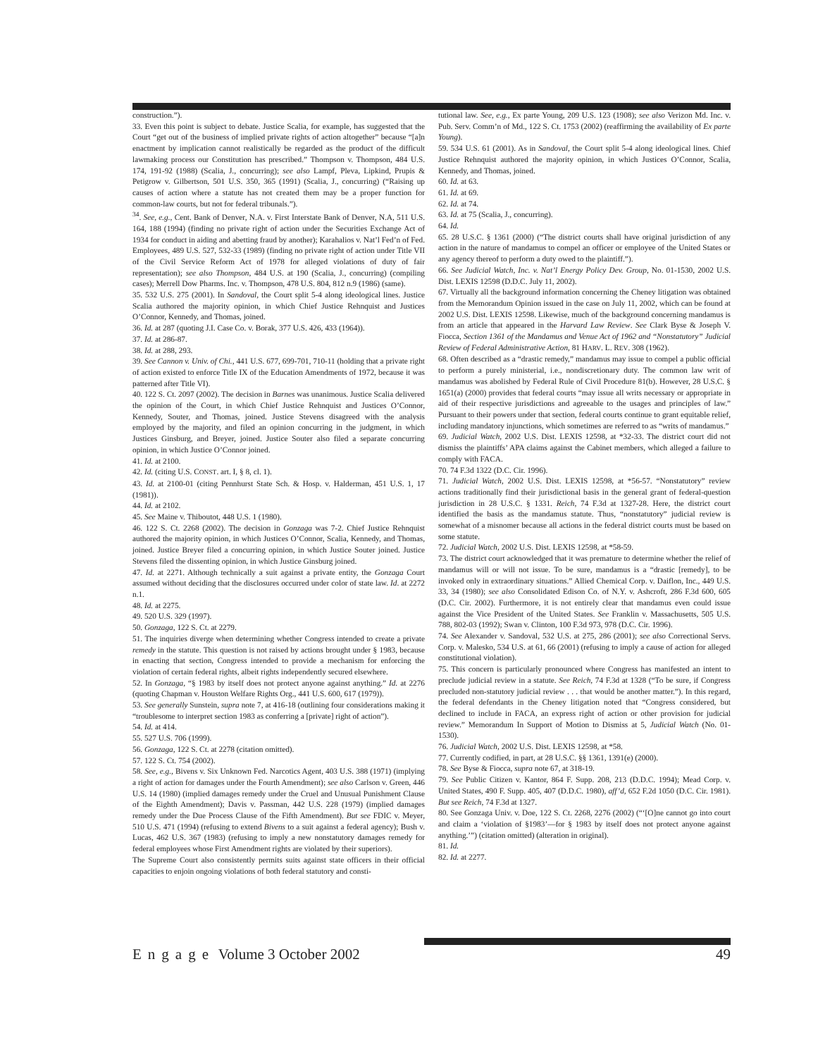construction.”).
33. Even this point is subject to debate. Justice Scalia, for example, has suggested that the Court “get out of the business of implied private rights of action altogether” because “[a]n enactment by implication cannot realistically be regarded as the product of the difficult lawmaking process our Constitution has prescribed.” Thompson v. Thompson, 484 U.S. 174, 191-92 (1988) (Scalia, J., concurring); see also Lampf, Pleva, Lipkind, Prupis & Petigrow v. Gilbertson, 501 U.S. 350, 365 (1991) (Scalia, J., concurring) (“Raising up causes of action where a statute has not created them may be a proper function for common-law courts, but not for federal tribunals.”).
<sup>34</sup>. See, e.g., Cent. Bank of Denver, N.A. v. First Interstate Bank of Denver, N.A, 511 U.S. 164, 188 (1994) (finding no private right of action under the Securities Exchange Act of 1934 for conduct in aiding and abetting fraud by another); Karahalios v. Nat’l Fed’n of Fed. Employees, 489 U.S. 527, 532-33 (1989) (finding no private right of action under Title VII of the Civil Service Reform Act of 1978 for alleged violations of duty of fair representation); see also Thompson, 484 U.S. at 190 (Scalia, J., concurring) (compiling cases); Merrell Dow Pharms. Inc. v. Thompson, 478 U.S. 804, 812 n.9 (1986) (same).
35. 532 U.S. 275 (2001). In Sandoval, the Court split 5-4 along ideological lines. Justice Scalia authored the majority opinion, in which Chief Justice Rehnquist and Justices O’Connor, Kennedy, and Thomas, joined.
36. Id. at 287 (quoting J.I. Case Co. v. Borak, 377 U.S. 426, 433 (1964)).
37. Id. at 286-87.
38. Id. at 288, 293.
39. See Cannon v. Univ. of Chi., 441 U.S. 677, 699-701, 710-11 (holding that a private right of action existed to enforce Title IX of the Education Amendments of 1972, because it was patterned after Title VI).
40. 122 S. Ct. 2097 (2002). The decision in Barnes was unanimous. Justice Scalia delivered the opinion of the Court, in which Chief Justice Rehnquist and Justices O’Connor, Kennedy, Souter, and Thomas, joined. Justice Stevens disagreed with the analysis employed by the majority, and filed an opinion concurring in the judgment, in which Justices Ginsburg, and Breyer, joined. Justice Souter also filed a separate concurring opinion, in which Justice O’Connor joined.
41. Id. at 2100.
42. Id. (citing U.S. CONST. art. I, § 8, cl. 1).
43. Id. at 2100-01 (citing Pennhurst State Sch. & Hosp. v. Halderman, 451 U.S. 1, 17 (1981)).
44. Id. at 2102.
45. See Maine v. Thiboutot, 448 U.S. 1 (1980).
46. 122 S. Ct. 2268 (2002). The decision in Gonzaga was 7-2. Chief Justice Rehnquist authored the majority opinion, in which Justices O’Connor, Scalia, Kennedy, and Thomas, joined. Justice Breyer filed a concurring opinion, in which Justice Souter joined. Justice Stevens filed the dissenting opinion, in which Justice Ginsburg joined.
47. Id. at 2271. Although technically a suit against a private entity, the Gonzaga Court assumed without deciding that the disclosures occurred under color of state law. Id. at 2272 n.1.
48. Id. at 2275.
49. 520 U.S. 329 (1997).
50. Gonzaga, 122 S. Ct. at 2279.
51. The inquiries diverge when determining whether Congress intended to create a private remedy in the statute. This question is not raised by actions brought under § 1983, because in enacting that section, Congress intended to provide a mechanism for enforcing the violation of certain federal rights, albeit rights independently secured elsewhere.
52. In Gonzaga, “§ 1983 by itself does not protect anyone against anything.” Id. at 2276 (quoting Chapman v. Houston Welfare Rights Org., 441 U.S. 600, 617 (1979)).
53. See generally Sunstein, supra note 7, at 416-18 (outlining four considerations making it “troublesome to interpret section 1983 as conferring a [private] right of action”).
54. Id. at 414.
55. 527 U.S. 706 (1999).
56. Gonzaga, 122 S. Ct. at 2278 (citation omitted).
57. 122 S. Ct. 754 (2002).
58. See, e.g., Bivens v. Six Unknown Fed. Narcotics Agent, 403 U.S. 388 (1971) (implying a right of action for damages under the Fourth Amendment); see also Carlson v. Green, 446 U.S. 14 (1980) (implied damages remedy under the Cruel and Unusual Punishment Clause of the Eighth Amendment); Davis v. Passman, 442 U.S. 228 (1979) (implied damages remedy under the Due Process Clause of the Fifth Amendment). But see FDIC v. Meyer, 510 U.S. 471 (1994) (refusing to extend Bivens to a suit against a federal agency); Bush v. Lucas, 462 U.S. 367 (1983) (refusing to imply a new nonstatutory damages remedy for federal employees whose First Amendment rights are violated by their superiors).
The Supreme Court also consistently permits suits against state officers in their official capacities to enjoin ongoing violations of both federal statutory and consti-
tutional law. See, e.g., Ex parte Young, 209 U.S. 123 (1908); see also Verizon Md. Inc. v. Pub. Serv. Comm’n of Md., 122 S. Ct. 1753 (2002) (reaffirming the availability of Ex parte Young).
59. 534 U.S. 61 (2001). As in Sandoval, the Court split 5-4 along ideological lines. Chief Justice Rehnquist authored the majority opinion, in which Justices O’Connor, Scalia, Kennedy, and Thomas, joined.
60. Id. at 63.
61. Id. at 69.
62. Id. at 74.
63. Id. at 75 (Scalia, J., concurring).
64. Id.
65. 28 U.S.C. § 1361 (2000) (“The district courts shall have original jurisdiction of any action in the nature of mandamus to compel an officer or employee of the United States or any agency thereof to perform a duty owed to the plaintiff.”).
66. See Judicial Watch, Inc. v. Nat’l Energy Policy Dev. Group, No. 01-1530, 2002 U.S. Dist. LEXIS 12598 (D.D.C. July 11, 2002).
67. Virtually all the background information concerning the Cheney litigation was obtained from the Memorandum Opinion issued in the case on July 11, 2002, which can be found at 2002 U.S. Dist. LEXIS 12598. Likewise, much of the background concerning mandamus is from an article that appeared in the Harvard Law Review. See Clark Byse & Joseph V. Fiocca, Section 1361 of the Mandamus and Venue Act of 1962 and “Nonstatutory” Judicial Review of Federal Administrative Action, 81 HARV. L. REV. 308 (1962).
68. Often described as a “drastic remedy,” mandamus may issue to compel a public official to perform a purely ministerial, i.e., nondiscretionary duty. The common law writ of mandamus was abolished by Federal Rule of Civil Procedure 81(b). However, 28 U.S.C. § 1651(a) (2000) provides that federal courts “may issue all writs necessary or appropriate in aid of their respective jurisdictions and agreeable to the usages and principles of law.” Pursuant to their powers under that section, federal courts continue to grant equitable relief, including mandatory injunctions, which sometimes are referred to as “writs of mandamus.”
69. Judicial Watch, 2002 U.S. Dist. LEXIS 12598, at *32-33. The district court did not dismiss the plaintiffs’ APA claims against the Cabinet members, which alleged a failure to comply with FACA.
70. 74 F.3d 1322 (D.C. Cir. 1996).
71. Judicial Watch, 2002 U.S. Dist. LEXIS 12598, at *56-57. “Nonstatutory” review actions traditionally find their jurisdictional basis in the general grant of federal-question jurisdiction in 28 U.S.C. § 1331. Reich, 74 F.3d at 1327-28. Here, the district court identified the basis as the mandamus statute. Thus, “nonstatutory” judicial review is somewhat of a misnomer because all actions in the federal district courts must be based on some statute.
72. Judicial Watch, 2002 U.S. Dist. LEXIS 12598, at *58-59.
73. The district court acknowledged that it was premature to determine whether the relief of mandamus will or will not issue. To be sure, mandamus is a “drastic [remedy], to be invoked only in extraordinary situations.” Allied Chemical Corp. v. Daiflon, Inc., 449 U.S. 33, 34 (1980); see also Consolidated Edison Co. of N.Y. v. Ashcroft, 286 F.3d 600, 605 (D.C. Cir. 2002). Furthermore, it is not entirely clear that mandamus even could issue against the Vice President of the United States. See Franklin v. Massachusetts, 505 U.S. 788, 802-03 (1992); Swan v. Clinton, 100 F.3d 973, 978 (D.C. Cir. 1996).
74. See Alexander v. Sandoval, 532 U.S. at 275, 286 (2001); see also Correctional Servs. Corp. v. Malesko, 534 U.S. at 61, 66 (2001) (refusing to imply a cause of action for alleged constitutional violation).
75. This concern is particularly pronounced where Congress has manifested an intent to preclude judicial review in a statute. See Reich, 74 F.3d at 1328 (“To be sure, if Congress precluded non-statutory judicial review . . . that would be another matter.”). In this regard, the federal defendants in the Cheney litigation noted that “Congress considered, but declined to include in FACA, an express right of action or other provision for judicial review.” Memorandum In Support of Motion to Dismiss at 5, Judicial Watch (No. 01-1530).
76. Judicial Watch, 2002 U.S. Dist. LEXIS 12598, at *58.
77. Currently codified, in part, at 28 U.S.C. §§ 1361, 1391(e) (2000).
78. See Byse & Fiocca, supra note 67, at 318-19.
79. See Public Citizen v. Kantor, 864 F. Supp. 208, 213 (D.D.C. 1994); Mead Corp. v. United States, 490 F. Supp. 405, 407 (D.D.C. 1980), aff’d, 652 F.2d 1050 (D.C. Cir. 1981). But see Reich, 74 F.3d at 1327.
80. See Gonzaga Univ. v. Doe, 122 S. Ct. 2268, 2276 (2002) (“‘[O]ne cannot go into court and claim a ‘violation of §1983’—for § 1983 by itself does not protect anyone against anything.’”) (citation omitted) (alteration in original).
81. Id.
82. Id. at 2277.
Engage Volume 3 October 2002 49